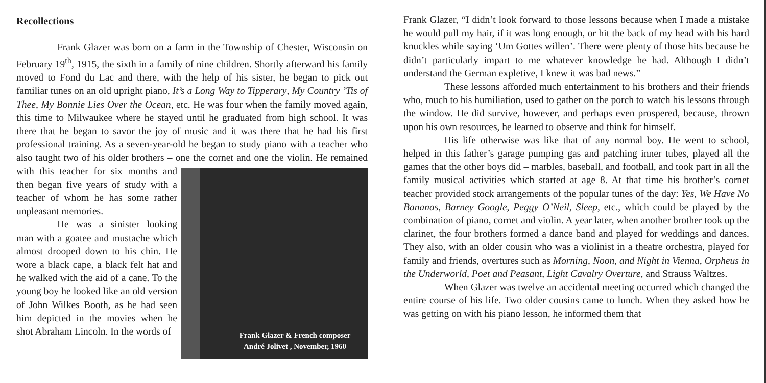Recollections
Frank Glazer was born on a farm in the Township of Chester, Wisconsin on February 19<sup>th</sup>, 1915, the sixth in a family of nine children. Shortly afterward his family moved to Fond du Lac and there, with the help of his sister, he began to pick out familiar tunes on an old upright piano, It’s a Long Way to Tipperary, My Country ’Tis of Thee, My Bonnie Lies Over the Ocean, etc. He was four when the family moved again, this time to Milwaukee where he stayed until he graduated from high school. It was there that he began to savor the joy of music and it was there that he had his first professional training. As a seven-year-old he began to study piano with a teacher who also taught two of his older brothers – one the cornet and one the violin. He remained with this teacher for
Frank Glazer & French composer
André Jolivet , November, 1960
six months and then began five years of study with a teacher of whom he has some rather unpleasant memories.
He was a sinister looking man with a goatee and mustache which almost drooped down to his chin. He wore a black cape, a black felt hat and he walked with the aid of a cane. To the young boy he looked like an old version of John Wilkes Booth, as he had seen him depicted in the movies when he shot Abraham Lincoln. In the words of
Frank Glazer, “I didn’t look forward to those lessons because when I made a mistake he would pull my hair, if it was long enough, or hit the back of my head with his hard knuckles while saying ‘Um Gottes willen’. There were plenty of those hits because he didn’t particularly impart to me whatever knowledge he had. Although I didn’t understand the German expletive, I knew it was bad news.”
These lessons afforded much entertainment to his brothers and their friends who, much to his humiliation, used to gather on the porch to watch his lessons through the window. He did survive, however, and perhaps even prospered, because, thrown upon his own resources, he learned to observe and think for himself.
His life otherwise was like that of any normal boy. He went to school, helped in this father’s garage pumping gas and patching inner tubes, played all the games that the other boys did – marbles, baseball, and football, and took part in all the family musical activities which started at age 8. At that time his brother’s cornet teacher provided stock arrangements of the popular tunes of the day: Yes, We Have No Bananas, Barney Google, Peggy O’Neil, Sleep, etc., which could be played by the combination of piano, cornet and violin. A year later, when another brother took up the clarinet, the four brothers formed a dance band and played for weddings and dances. They also, with an older cousin who was a violinist in a theatre orchestra, played for family and friends, overtures such as Morning, Noon, and Night in Vienna, Orpheus in the Underworld, Poet and Peasant, Light Cavalry Overture, and Strauss Waltzes.
When Glazer was twelve an accidental meeting occurred which changed the entire course of his life. Two older cousins came to lunch. When they asked how he was getting on with his piano lesson, he informed them that